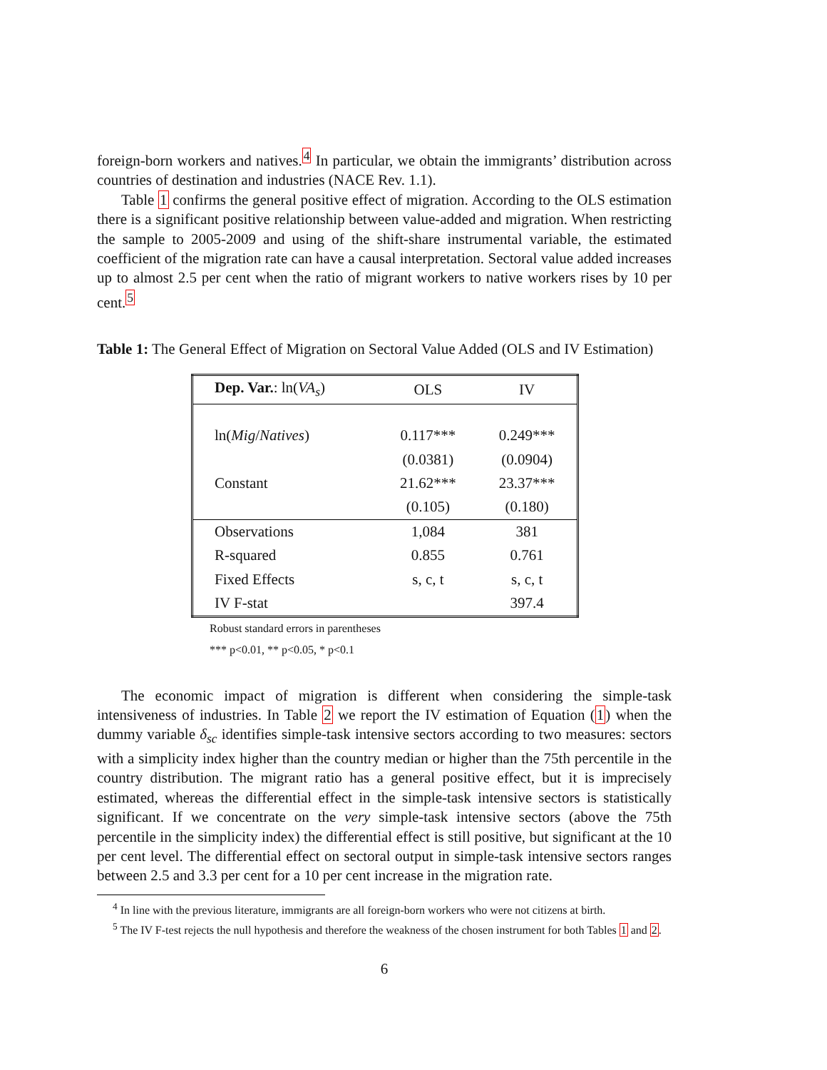foreign-born workers and natives.<sup>4</sup> In particular, we obtain the immigrants’ distribution across countries of destination and industries (NACE Rev. 1.1).
Table 1 confirms the general positive effect of migration. According to the OLS estimation there is a significant positive relationship between value-added and migration. When restricting the sample to 2005-2009 and using of the shift-share instrumental variable, the estimated coefficient of the migration rate can have a causal interpretation. Sectoral value added increases up to almost 2.5 per cent when the ratio of migrant workers to native workers rises by 10 per cent.<sup>5</sup>
Table 1: The General Effect of Migration on Sectoral Value Added (OLS and IV Estimation)
| Dep. Var. : ln( VA<sub>s</sub> ) | OLS | IV |
| --- | --- | --- |
| ln( Mig / Natives ) | 0.117*** | 0.249*** |
| | (0.0381) | (0.0904) |
| Constant | 21.62*** | 23.37*** |
| | (0.105) | (0.180) |
| Observations | 1,084 | 381 |
| R-squared | 0.855 | 0.761 |
| Fixed Effects | s, c, t | s, c, t |
| IV F-stat | | 397.4 |
Robust standard errors in parentheses
*** p<0.01, ** p<0.05, * p<0.1
The economic impact of migration is different when considering the simple-task intensiveness of industries. In Table 2 we report the IV estimation of Equation (1) when the dummy variable δ<sub>sc</sub> identifies simple-task intensive sectors according to two measures: sectors with a simplicity index higher than the country median or higher than the 75th percentile in the country distribution. The migrant ratio has a general positive effect, but it is imprecisely estimated, whereas the differential effect in the simple-task intensive sectors is statistically significant. If we concentrate on the very simple-task intensive sectors (above the 75th percentile in the simplicity index) the differential effect is still positive, but significant at the 10 per cent level. The differential effect on sectoral output in simple-task intensive sectors ranges between 2.5 and 3.3 per cent for a 10 per cent increase in the migration rate.
<sup>4</sup> In line with the previous literature, immigrants are all foreign-born workers who were not citizens at birth.
<sup>5</sup> The IV F-test rejects the null hypothesis and therefore the weakness of the chosen instrument for both Tables 1 and 2.
6